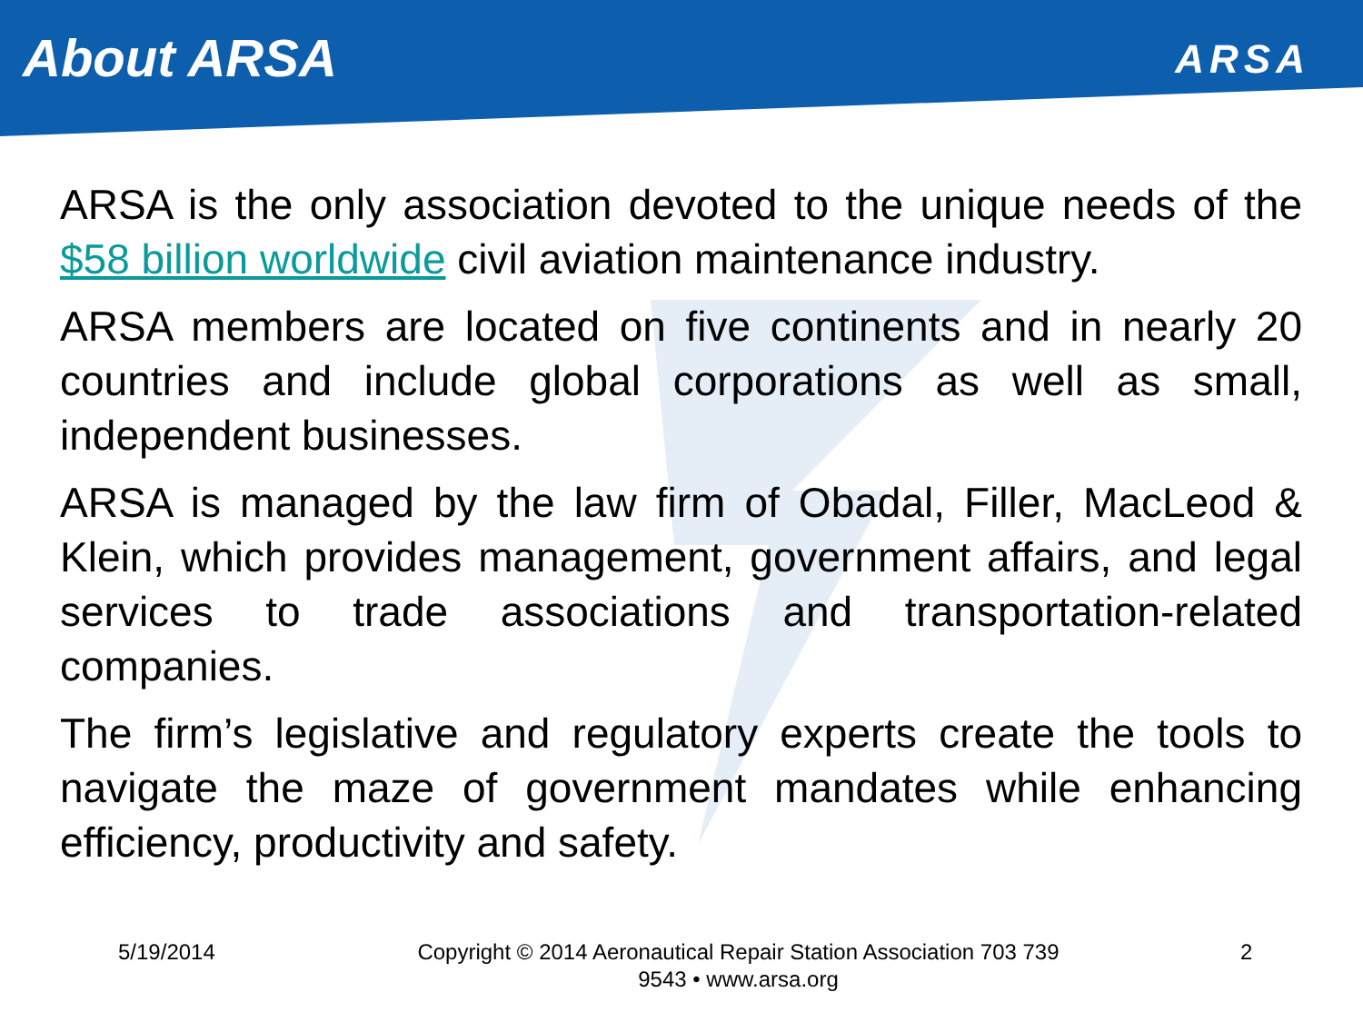About ARSA
ARSA
ARSA is the only association devoted to the unique needs of the $58 billion worldwide civil aviation maintenance industry.
ARSA members are located on five continents and in nearly 20 countries and include global corporations as well as small, independent businesses.
ARSA is managed by the law firm of Obadal, Filler, MacLeod & Klein, which provides management, government affairs, and legal services to trade associations and transportation-related companies.
The firm’s legislative and regulatory experts create the tools to navigate the maze of government mandates while enhancing efficiency, productivity and safety.
5/19/2014 Copyright © 2014 Aeronautical Repair Station Association 703 739
9543 • www.arsa.org
2